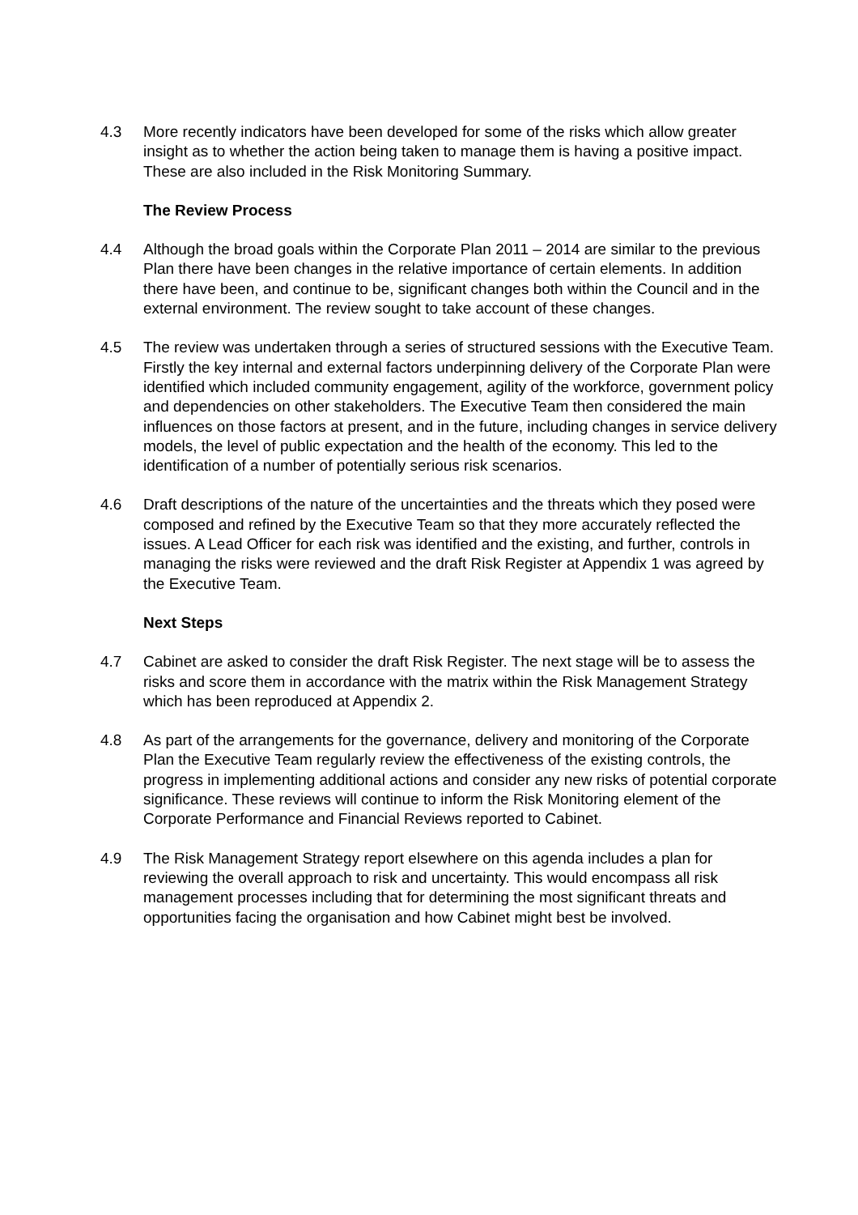4.3 More recently indicators have been developed for some of the risks which allow greater insight as to whether the action being taken to manage them is having a positive impact. These are also included in the Risk Monitoring Summary.
The Review Process
4.4 Although the broad goals within the Corporate Plan 2011 – 2014 are similar to the previous Plan there have been changes in the relative importance of certain elements. In addition there have been, and continue to be, significant changes both within the Council and in the external environment. The review sought to take account of these changes.
4.5 The review was undertaken through a series of structured sessions with the Executive Team. Firstly the key internal and external factors underpinning delivery of the Corporate Plan were identified which included community engagement, agility of the workforce, government policy and dependencies on other stakeholders. The Executive Team then considered the main influences on those factors at present, and in the future, including changes in service delivery models, the level of public expectation and the health of the economy. This led to the identification of a number of potentially serious risk scenarios.
4.6 Draft descriptions of the nature of the uncertainties and the threats which they posed were composed and refined by the Executive Team so that they more accurately reflected the issues. A Lead Officer for each risk was identified and the existing, and further, controls in managing the risks were reviewed and the draft Risk Register at Appendix 1 was agreed by the Executive Team.
Next Steps
4.7 Cabinet are asked to consider the draft Risk Register. The next stage will be to assess the risks and score them in accordance with the matrix within the Risk Management Strategy which has been reproduced at Appendix 2.
4.8 As part of the arrangements for the governance, delivery and monitoring of the Corporate Plan the Executive Team regularly review the effectiveness of the existing controls, the progress in implementing additional actions and consider any new risks of potential corporate significance. These reviews will continue to inform the Risk Monitoring element of the Corporate Performance and Financial Reviews reported to Cabinet.
4.9 The Risk Management Strategy report elsewhere on this agenda includes a plan for reviewing the overall approach to risk and uncertainty. This would encompass all risk management processes including that for determining the most significant threats and opportunities facing the organisation and how Cabinet might best be involved.